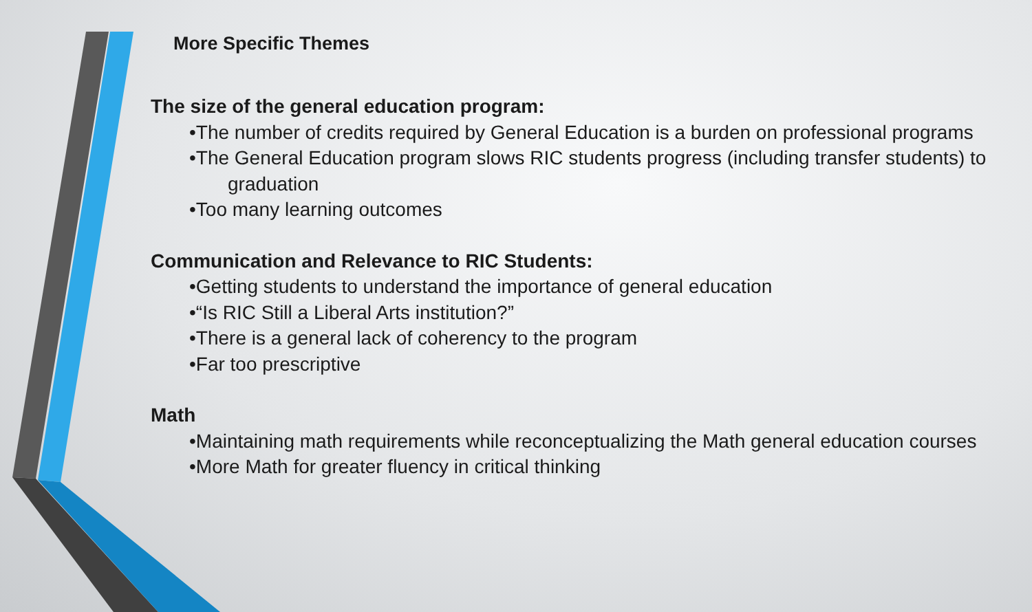More Specific Themes
The size of the general education program:
•The number of credits required by General Education is a burden on professional programs
•The General Education program slows RIC students progress (including transfer students) to
graduation
•Too many learning outcomes
Communication and Relevance to RIC Students:
•Getting students to understand the importance of general education
•“Is RIC Still a Liberal Arts institution?”
•There is a general lack of coherency to the program
•Far too prescriptive
Math
•Maintaining math requirements while reconceptualizing the Math general education courses
•More Math for greater fluency in critical thinking